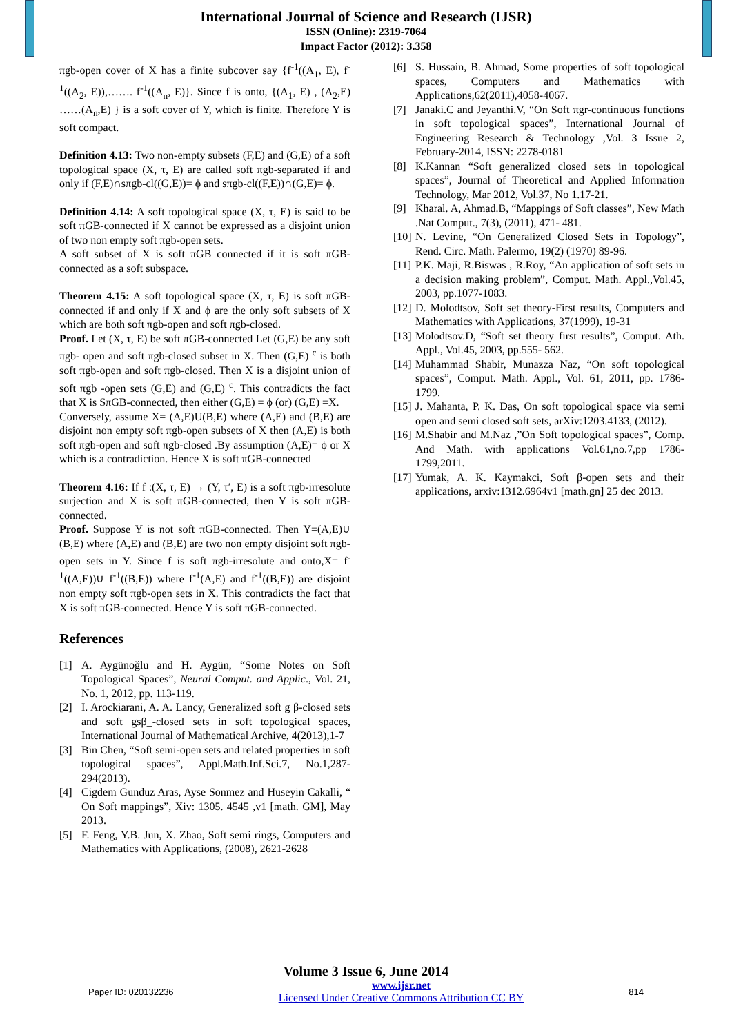International Journal of Science and Research (IJSR)
ISSN (Online): 2319-7064
Impact Factor (2012): 3.358
πgb-open cover of X has a finite subcover say {f<sup>-1</sup>((A<sub>1</sub>, E), f<sup>-1</sup>((A<sub>2</sub>, E)),……. f<sup>-1</sup>((A<sub>n</sub>, E)}. Since f is onto, {(A<sub>1</sub>, E) , (A<sub>2</sub>,E) ……(A<sub>n</sub>,E) } is a soft cover of Y, which is finite. Therefore Y is soft compact.
Definition 4.13: Two non-empty subsets (F,E) and (G,E) of a soft topological space (X, τ, E) are called soft πgb-separated if and only if (F,E)∩sπgb-cl((G,E))= ϕ and sπgb-cl((F,E))∩(G,E)= ϕ.
Definition 4.14: A soft topological space (X, τ, E) is said to be soft πGB-connected if X cannot be expressed as a disjoint union of two non empty soft πgb-open sets.
A soft subset of X is soft πGB connected if it is soft πGB-connected as a soft subspace.
Theorem 4.15: A soft topological space (X, τ, E) is soft πGB-connected if and only if X and ϕ are the only soft subsets of X which are both soft πgb-open and soft πgb-closed.
Proof. Let (X, τ, E) be soft πGB-connected Let (G,E) be any soft πgb- open and soft πgb-closed subset in X. Then (G,E) <sup>c</sup> is both soft πgb-open and soft πgb-closed. Then X is a disjoint union of soft πgb -open sets (G,E) and (G,E) <sup>c</sup>. This contradicts the fact that X is SπGB-connected, then either (G,E) = ϕ (or) (G,E) =X.
Conversely, assume X= (A,E)U(B,E) where (A,E) and (B,E) are disjoint non empty soft πgb-open subsets of X then (A,E) is both soft πgb-open and soft πgb-closed .By assumption (A,E)= ϕ or X which is a contradiction. Hence X is soft πGB-connected
Theorem 4.16: If f :(X, τ, E) → (Y, τ′, E) is a soft πgb-irresolute surjection and X is soft πGB-connected, then Y is soft πGB-connected.
Proof. Suppose Y is not soft πGB-connected. Then Y=(A,E)∪ (B,E) where (A,E) and (B,E) are two non empty disjoint soft πgb-open sets in Y. Since f is soft πgb-irresolute and onto,X= f<sup>-1</sup>((A,E))∪ f<sup>-1</sup>((B,E)) where f<sup>-1</sup>(A,E) and f<sup>-1</sup>((B,E)) are disjoint non empty soft πgb-open sets in X. This contradicts the fact that X is soft πGB-connected. Hence Y is soft πGB-connected.
References
[1] A. Aygünoğlu and H. Aygün, “Some Notes on Soft Topological Spaces”, Neural Comput. and Applic., Vol. 21, No. 1, 2012, pp. 113-119.
[2] I. Arockiarani, A. A. Lancy, Generalized soft g β-closed sets and soft gsβ_-closed sets in soft topological spaces, International Journal of Mathematical Archive, 4(2013),1-7
[3] Bin Chen, “Soft semi-open sets and related properties in soft topological spaces”, Appl.Math.Inf.Sci.7, No.1,287-294(2013).
[4] Cigdem Gunduz Aras, Ayse Sonmez and Huseyin Cakalli, “ On Soft mappings”, Xiv: 1305. 4545 ,v1 [math. GM], May 2013.
[5] F. Feng, Y.B. Jun, X. Zhao, Soft semi rings, Computers and Mathematics with Applications, (2008), 2621-2628
[6] S. Hussain, B. Ahmad, Some properties of soft topological spaces, Computers and Mathematics with Applications,62(2011),4058-4067.
[7] Janaki.C and Jeyanthi.V, “On Soft πgr-continuous functions in soft topological spaces”, International Journal of Engineering Research & Technology ,Vol. 3 Issue 2, February-2014, ISSN: 2278-0181
[8] K.Kannan “Soft generalized closed sets in topological spaces”, Journal of Theoretical and Applied Information Technology, Mar 2012, Vol.37, No 1.17-21.
[9] Kharal. A, Ahmad.B, “Mappings of Soft classes”, New Math .Nat Comput., 7(3), (2011), 471- 481.
[10] N. Levine, “On Generalized Closed Sets in Topology”, Rend. Circ. Math. Palermo, 19(2) (1970) 89-96.
[11] P.K. Maji, R.Biswas , R.Roy, “An application of soft sets in a decision making problem”, Comput. Math. Appl.,Vol.45, 2003, pp.1077-1083.
[12] D. Molodtsov, Soft set theory-First results, Computers and Mathematics with Applications, 37(1999), 19-31
[13] Molodtsov.D, “Soft set theory first results”, Comput. Ath. Appl., Vol.45, 2003, pp.555- 562.
[14] Muhammad Shabir, Munazza Naz, “On soft topological spaces”, Comput. Math. Appl., Vol. 61, 2011, pp. 1786-1799.
[15] J. Mahanta, P. K. Das, On soft topological space via semi open and semi closed soft sets, arXiv:1203.4133, (2012).
[16] M.Shabir and M.Naz ,”On Soft topological spaces”, Comp. And Math. with applications Vol.61,no.7,pp 1786-1799,2011.
[17] Yumak, A. K. Kaymakci, Soft β-open sets and their applications, arxiv:1312.6964v1 [math.gn] 25 dec 2013.
Volume 3 Issue 6, June 2014
Paper ID: 020132236 www.ijsr.net
Licensed Under Creative Commons Attribution CC BY 814